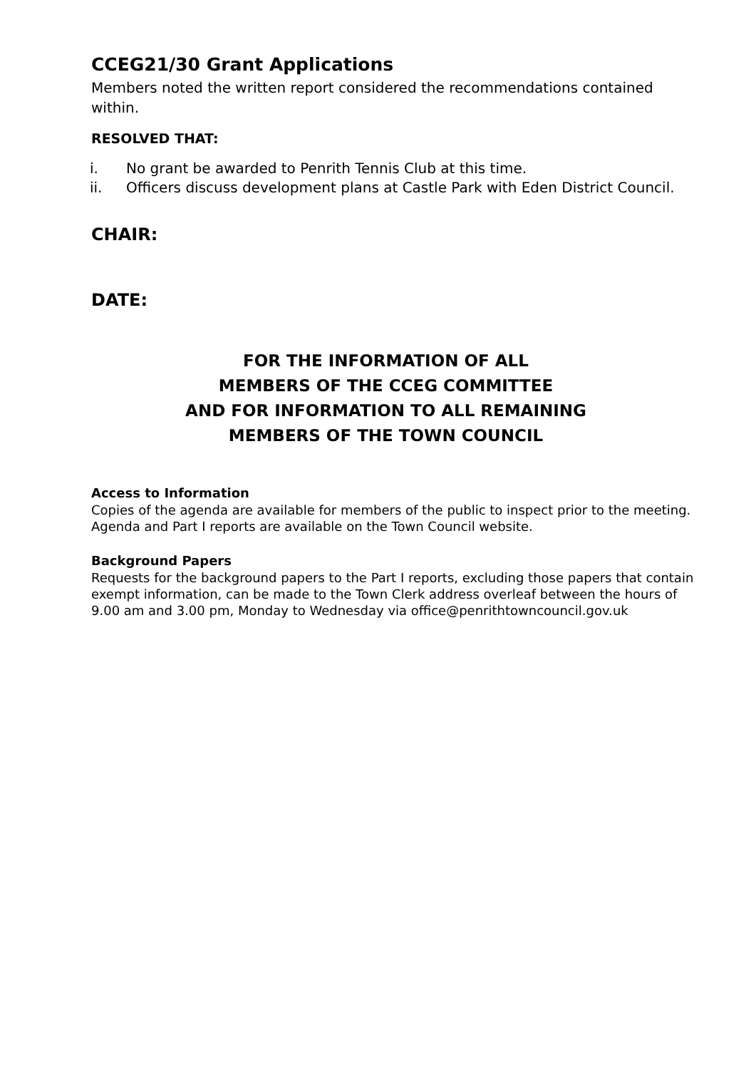CCEG21/30 Grant Applications
Members noted the written report considered the recommendations contained within.
RESOLVED THAT:
i. No grant be awarded to Penrith Tennis Club at this time.
ii. Officers discuss development plans at Castle Park with Eden District Council.
CHAIR:
DATE:
FOR THE INFORMATION OF ALL
MEMBERS OF THE CCEG COMMITTEE
AND FOR INFORMATION TO ALL REMAINING
MEMBERS OF THE TOWN COUNCIL
Access to Information
Copies of the agenda are available for members of the public to inspect prior to the meeting. Agenda and Part I reports are available on the Town Council website.
Background Papers
Requests for the background papers to the Part I reports, excluding those papers that contain exempt information, can be made to the Town Clerk address overleaf between the hours of 9.00 am and 3.00 pm, Monday to Wednesday via office@penrithtowncouncil.gov.uk